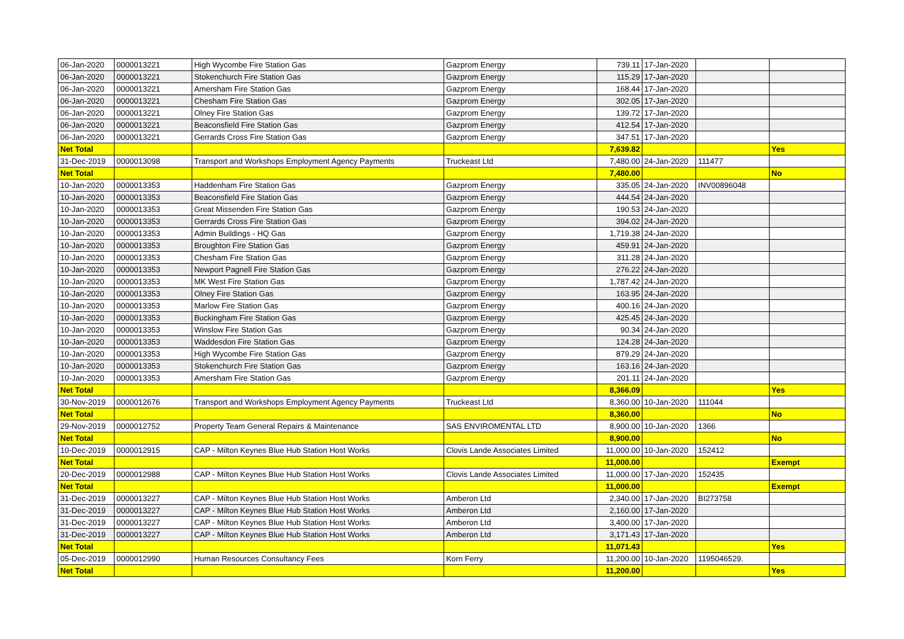| 06-Jan-2020 | 0000013221 | High Wycombe Fire Station Gas | Gazprom Energy | 739.11 | 17-Jan-2020 | | |
| 06-Jan-2020 | 0000013221 | Stokenchurch Fire Station Gas | Gazprom Energy | 115.29 | 17-Jan-2020 | | |
| 06-Jan-2020 | 0000013221 | Amersham Fire Station Gas | Gazprom Energy | 168.44 | 17-Jan-2020 | | |
| 06-Jan-2020 | 0000013221 | Chesham Fire Station Gas | Gazprom Energy | 302.05 | 17-Jan-2020 | | |
| 06-Jan-2020 | 0000013221 | Olney Fire Station Gas | Gazprom Energy | 139.72 | 17-Jan-2020 | | |
| 06-Jan-2020 | 0000013221 | Beaconsfield Fire Station Gas | Gazprom Energy | 412.54 | 17-Jan-2020 | | |
| 06-Jan-2020 | 0000013221 | Gerrards Cross Fire Station Gas | Gazprom Energy | 347.51 | 17-Jan-2020 | | |
| Net Total | | | | 7,639.82 | | | Yes |
| 31-Dec-2019 | 0000013098 | Transport and Workshops Employment Agency Payments | Truckeast Ltd | 7,480.00 | 24-Jan-2020 | 111477 | |
| Net Total | | | | 7,480.00 | | | No |
| 10-Jan-2020 | 0000013353 | Haddenham Fire Station Gas | Gazprom Energy | 335.05 | 24-Jan-2020 | INV00896048 | |
| 10-Jan-2020 | 0000013353 | Beaconsfield Fire Station Gas | Gazprom Energy | 444.54 | 24-Jan-2020 | | |
| 10-Jan-2020 | 0000013353 | Great Missenden Fire Station Gas | Gazprom Energy | 190.53 | 24-Jan-2020 | | |
| 10-Jan-2020 | 0000013353 | Gerrards Cross Fire Station Gas | Gazprom Energy | 394.02 | 24-Jan-2020 | | |
| 10-Jan-2020 | 0000013353 | Admin Buildings - HQ Gas | Gazprom Energy | 1,719.38 | 24-Jan-2020 | | |
| 10-Jan-2020 | 0000013353 | Broughton Fire Station Gas | Gazprom Energy | 459.91 | 24-Jan-2020 | | |
| 10-Jan-2020 | 0000013353 | Chesham Fire Station Gas | Gazprom Energy | 311.28 | 24-Jan-2020 | | |
| 10-Jan-2020 | 0000013353 | Newport Pagnell Fire Station Gas | Gazprom Energy | 276.22 | 24-Jan-2020 | | |
| 10-Jan-2020 | 0000013353 | MK West Fire Station Gas | Gazprom Energy | 1,787.42 | 24-Jan-2020 | | |
| 10-Jan-2020 | 0000013353 | Olney Fire Station Gas | Gazprom Energy | 163.95 | 24-Jan-2020 | | |
| 10-Jan-2020 | 0000013353 | Marlow Fire Station Gas | Gazprom Energy | 400.16 | 24-Jan-2020 | | |
| 10-Jan-2020 | 0000013353 | Buckingham Fire Station Gas | Gazprom Energy | 425.45 | 24-Jan-2020 | | |
| 10-Jan-2020 | 0000013353 | Winslow Fire Station Gas | Gazprom Energy | 90.34 | 24-Jan-2020 | | |
| 10-Jan-2020 | 0000013353 | Waddesdon Fire Station Gas | Gazprom Energy | 124.28 | 24-Jan-2020 | | |
| 10-Jan-2020 | 0000013353 | High Wycombe Fire Station Gas | Gazprom Energy | 879.29 | 24-Jan-2020 | | |
| 10-Jan-2020 | 0000013353 | Stokenchurch Fire Station Gas | Gazprom Energy | 163.16 | 24-Jan-2020 | | |
| 10-Jan-2020 | 0000013353 | Amersham Fire Station Gas | Gazprom Energy | 201.11 | 24-Jan-2020 | | |
| Net Total | | | | 8,366.09 | | | Yes |
| 30-Nov-2019 | 0000012676 | Transport and Workshops Employment Agency Payments | Truckeast Ltd | 8,360.00 | 10-Jan-2020 | 111044 | |
| Net Total | | | | 8,360.00 | | | No |
| 29-Nov-2019 | 0000012752 | Property Team General Repairs & Maintenance | SAS ENVIROMENTAL LTD | 8,900.00 | 10-Jan-2020 | 1366 | |
| Net Total | | | | 8,900.00 | | | No |
| 10-Dec-2019 | 0000012915 | CAP - Milton Keynes Blue Hub Station Host Works | Clovis Lande Associates Limited | 11,000.00 | 10-Jan-2020 | 152412 | |
| Net Total | | | | 11,000.00 | | | Exempt |
| 20-Dec-2019 | 0000012988 | CAP - Milton Keynes Blue Hub Station Host Works | Clovis Lande Associates Limited | 11,000.00 | 17-Jan-2020 | 152435 | |
| Net Total | | | | 11,000.00 | | | Exempt |
| 31-Dec-2019 | 0000013227 | CAP - Milton Keynes Blue Hub Station Host Works | Amberon Ltd | 2,340.00 | 17-Jan-2020 | BI273758 | |
| 31-Dec-2019 | 0000013227 | CAP - Milton Keynes Blue Hub Station Host Works | Amberon Ltd | 2,160.00 | 17-Jan-2020 | | |
| 31-Dec-2019 | 0000013227 | CAP - Milton Keynes Blue Hub Station Host Works | Amberon Ltd | 3,400.00 | 17-Jan-2020 | | |
| 31-Dec-2019 | 0000013227 | CAP - Milton Keynes Blue Hub Station Host Works | Amberon Ltd | 3,171.43 | 17-Jan-2020 | | |
| Net Total | | | | 11,071.43 | | | Yes |
| 05-Dec-2019 | 0000012990 | Human Resources Consultancy Fees | Korn Ferry | 11,200.00 | 10-Jan-2020 | 1195046529. | |
| Net Total | | | | 11,200.00 | | | Yes |